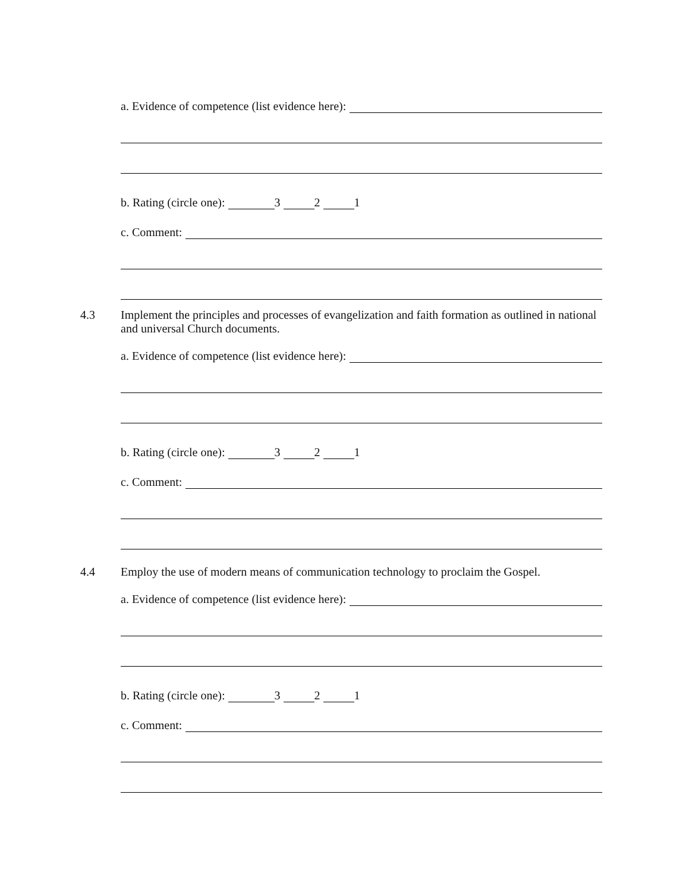a. Evidence of competence (list evidence here):
b. Rating (circle one): 3 2 1
c. Comment:
4.3
Implement the principles and processes of evangelization and faith formation as outlined in national and universal Church documents.
a. Evidence of competence (list evidence here):
b. Rating (circle one): 3 2 1
c. Comment:
4.4
Employ the use of modern means of communication technology to proclaim the Gospel.
a. Evidence of competence (list evidence here):
b. Rating (circle one): 3 2 1
c. Comment: